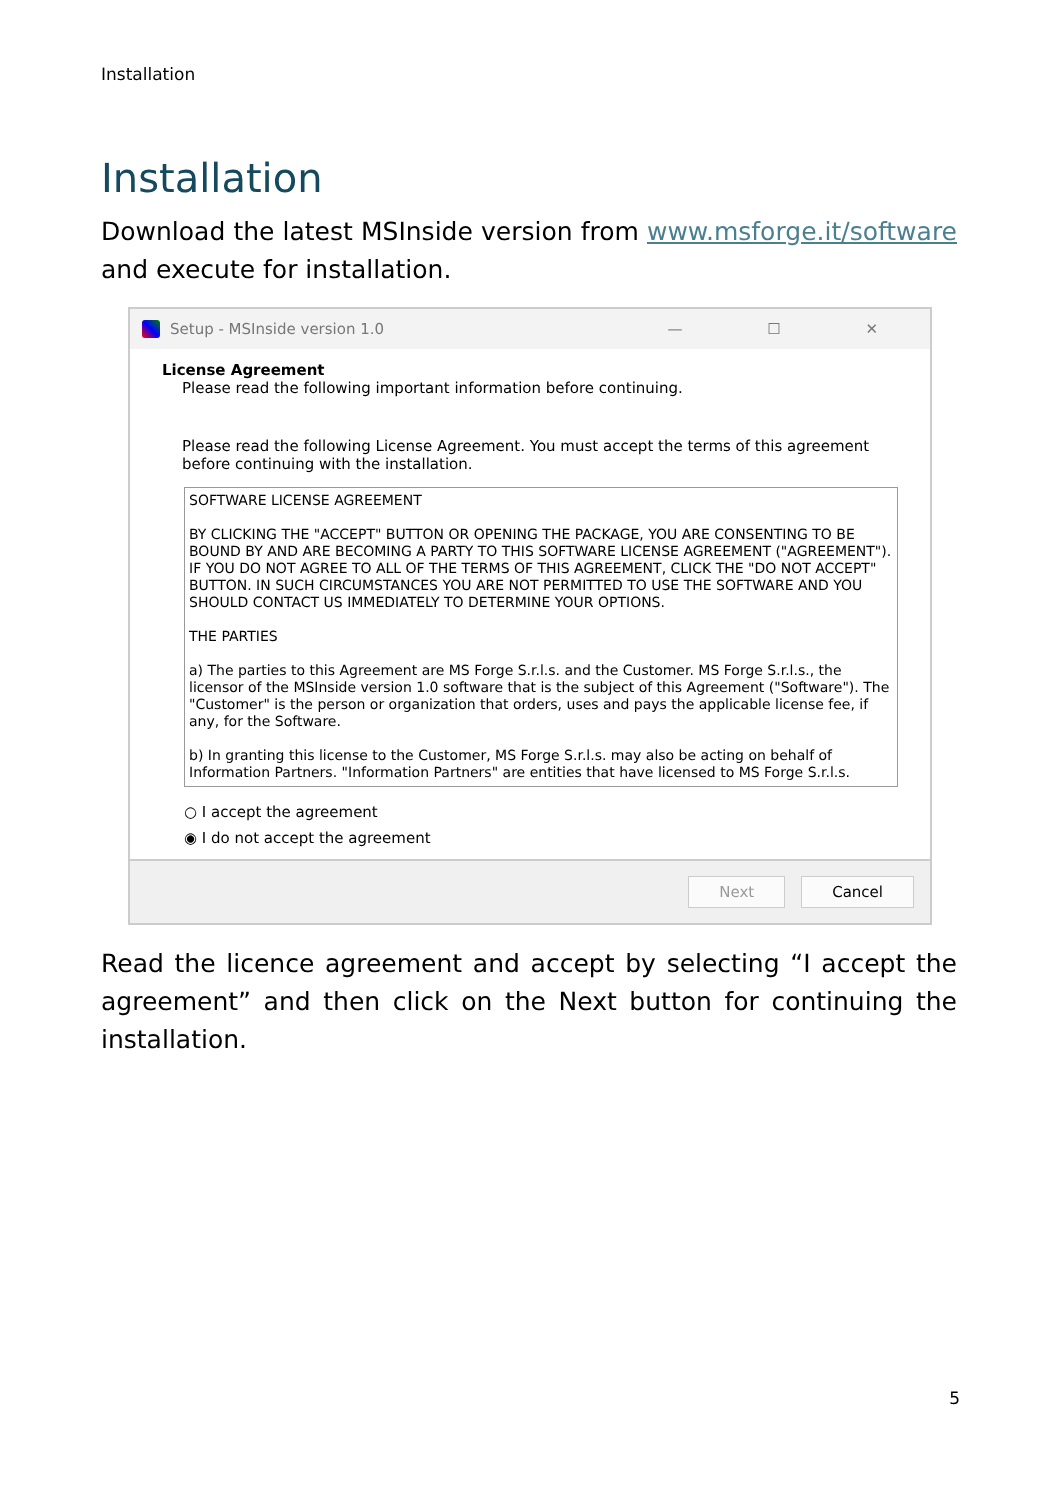Installation
Installation
Download the latest MSInside version from www.msforge.it/software and execute for installation.
Setup - MSInside version 1.0 — ☐ ✕
License Agreement
Please read the following important information before continuing.
Please read the following License Agreement. You must accept the terms of this agreement before continuing with the installation.
SOFTWARE LICENSE AGREEMENT
BY CLICKING THE "ACCEPT" BUTTON OR OPENING THE PACKAGE, YOU ARE CONSENTING TO BE BOUND BY AND ARE BECOMING A PARTY TO THIS SOFTWARE LICENSE AGREEMENT ("AGREEMENT"). IF YOU DO NOT AGREE TO ALL OF THE TERMS OF THIS AGREEMENT, CLICK THE "DO NOT ACCEPT" BUTTON. IN SUCH CIRCUMSTANCES YOU ARE NOT PERMITTED TO USE THE SOFTWARE AND YOU SHOULD CONTACT US IMMEDIATELY TO DETERMINE YOUR OPTIONS.
THE PARTIES
a) The parties to this Agreement are MS Forge S.r.l.s. and the Customer. MS Forge S.r.l.s., the licensor of the MSInside version 1.0 software that is the subject of this Agreement ("Software"). The "Customer" is the person or organization that orders, uses and pays the applicable license fee, if any, for the Software.
b) In granting this license to the Customer, MS Forge S.r.l.s. may also be acting on behalf of Information Partners. "Information Partners" are entities that have licensed to MS Forge S.r.l.s.
○ I accept the agreement
◉ I do not accept the agreement
Next Cancel
Read the licence agreement and accept by selecting “I accept the agreement” and then click on the Next button for continuing the installation.
5